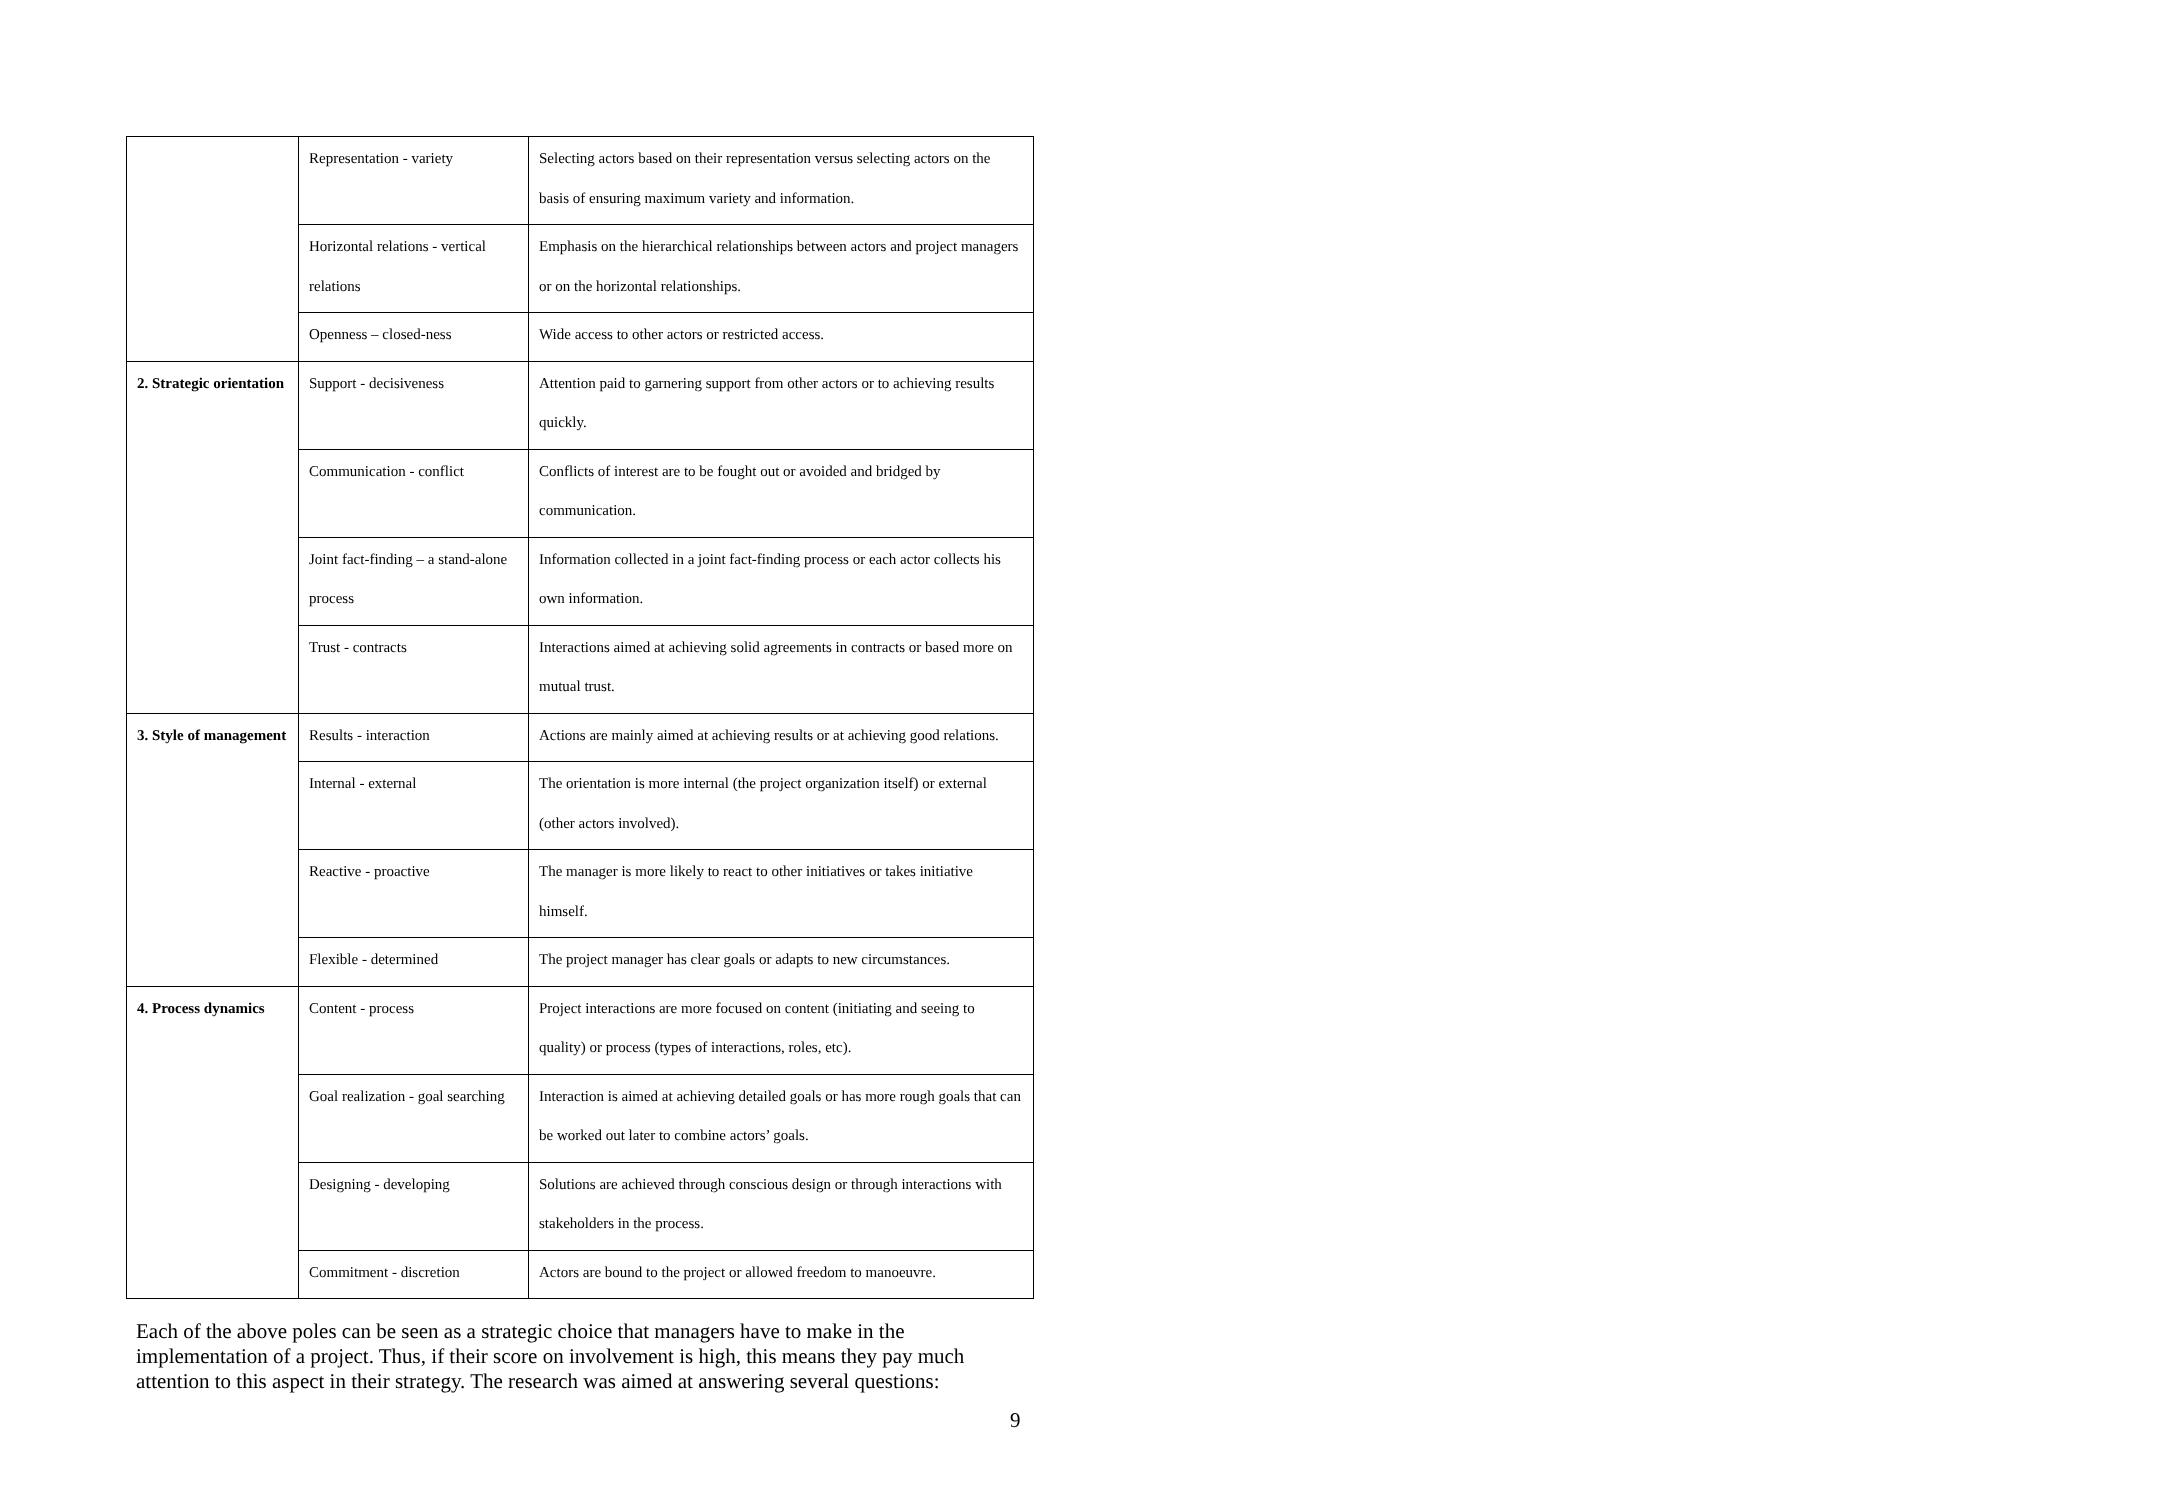| | Representation - variety | Selecting actors based on their representation versus selecting actors on the basis of ensuring maximum variety and information. |
| | Horizontal relations - vertical relations | Emphasis on the hierarchical relationships between actors and project managers or on the horizontal relationships. |
| | Openness – closed-ness | Wide access to other actors or restricted access. |
| 2. Strategic orientation | Support - decisiveness | Attention paid to garnering support from other actors or to achieving results quickly. |
| | Communication - conflict | Conflicts of interest are to be fought out or avoided and bridged by communication. |
| | Joint fact-finding – a stand-alone process | Information collected in a joint fact-finding process or each actor collects his own information. |
| | Trust - contracts | Interactions aimed at achieving solid agreements in contracts or based more on mutual trust. |
| 3. Style of management | Results - interaction | Actions are mainly aimed at achieving results or at achieving good relations. |
| | Internal - external | The orientation is more internal (the project organization itself) or external (other actors involved). |
| | Reactive - proactive | The manager is more likely to react to other initiatives or takes initiative himself. |
| | Flexible - determined | The project manager has clear goals or adapts to new circumstances. |
| 4. Process dynamics | Content - process | Project interactions are more focused on content (initiating and seeing to quality) or process (types of interactions, roles, etc). |
| | Goal realization - goal searching | Interaction is aimed at achieving detailed goals or has more rough goals that can be worked out later to combine actors’ goals. |
| | Designing - developing | Solutions are achieved through conscious design or through interactions with stakeholders in the process. |
| | Commitment - discretion | Actors are bound to the project or allowed freedom to manoeuvre. |
Each of the above poles can be seen as a strategic choice that managers have to make in the implementation of a project. Thus, if their score on involvement is high, this means they pay much attention to this aspect in their strategy. The research was aimed at answering several questions:
9